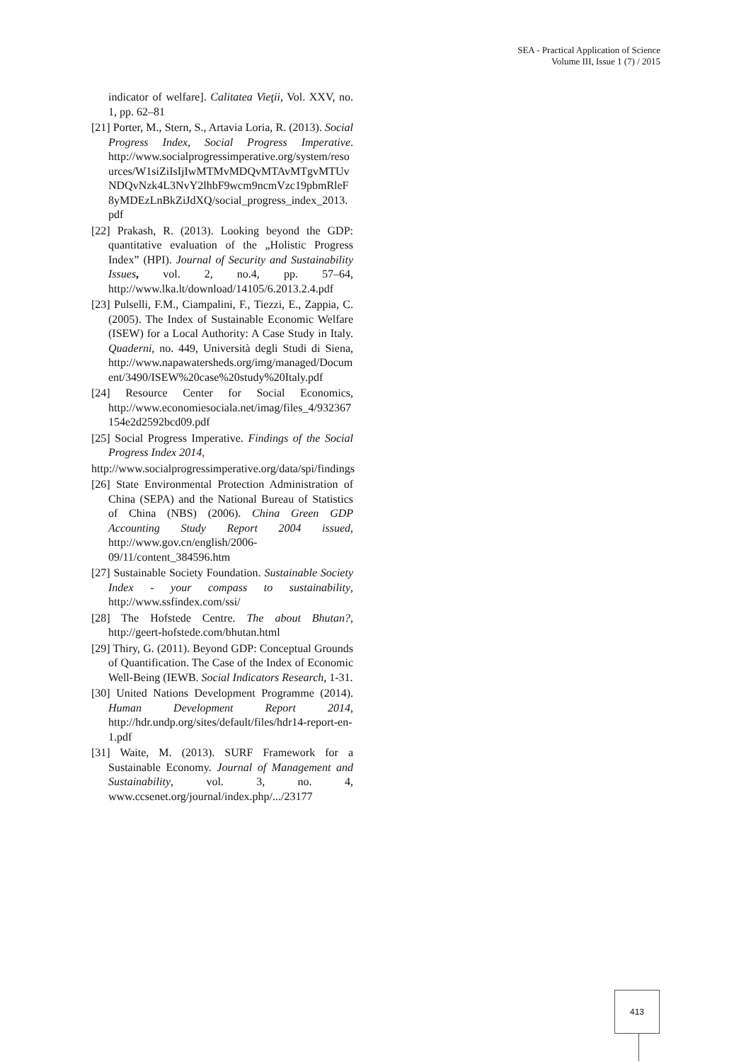SEA - Practical Application of Science
Volume III, Issue 1 (7) / 2015
indicator of welfare]. Calitatea Vieţii, Vol. XXV, no. 1, pp. 62–81
[21] Porter, M., Stern, S., Artavia Loria, R. (2013). Social Progress Index, Social Progress Imperative. http://www.socialprogressimperative.org/system/resources/W1siZiIsIjIwMTMvMDQvMTAvMTgvMTUvNDQvNzk4L3NvY2lhbF9wcm9ncmVzc19pbmRleF8yMDEzLnBkZiJdXQ/social_progress_index_2013.pdf
[22] Prakash, R. (2013). Looking beyond the GDP: quantitative evaluation of the „Holistic Progress Index” (HPI). Journal of Security and Sustainability Issues, vol. 2, no.4, pp. 57–64, http://www.lka.lt/download/14105/6.2013.2.4.pdf
[23] Pulselli, F.M., Ciampalini, F., Tiezzi, E., Zappia, C. (2005). The Index of Sustainable Economic Welfare (ISEW) for a Local Authority: A Case Study in Italy. Quaderni, no. 449, Università degli Studi di Siena, http://www.napawatersheds.org/img/managed/Document/3490/ISEW%20case%20study%20Italy.pdf
[24] Resource Center for Social Economics, http://www.economiesociala.net/imag/files_4/932367154e2d2592bcd09.pdf
[25] Social Progress Imperative. Findings of the Social Progress Index 2014,
http://www.socialprogressimperative.org/data/spi/findings
[26] State Environmental Protection Administration of China (SEPA) and the National Bureau of Statistics of China (NBS) (2006). China Green GDP Accounting Study Report 2004 issued, http://www.gov.cn/english/2006-09/11/content_384596.htm
[27] Sustainable Society Foundation. Sustainable Society Index - your compass to sustainability, http://www.ssfindex.com/ssi/
[28] The Hofstede Centre. The about Bhutan?, http://geert-hofstede.com/bhutan.html
[29] Thiry, G. (2011). Beyond GDP: Conceptual Grounds of Quantification. The Case of the Index of Economic Well-Being (IEWB. Social Indicators Research, 1-31.
[30] United Nations Development Programme (2014). Human Development Report 2014, http://hdr.undp.org/sites/default/files/hdr14-report-en-1.pdf
[31] Waite, M. (2013). SURF Framework for a Sustainable Economy. Journal of Management and Sustainability, vol. 3, no. 4, www.ccsenet.org/journal/index.php/.../23177
413